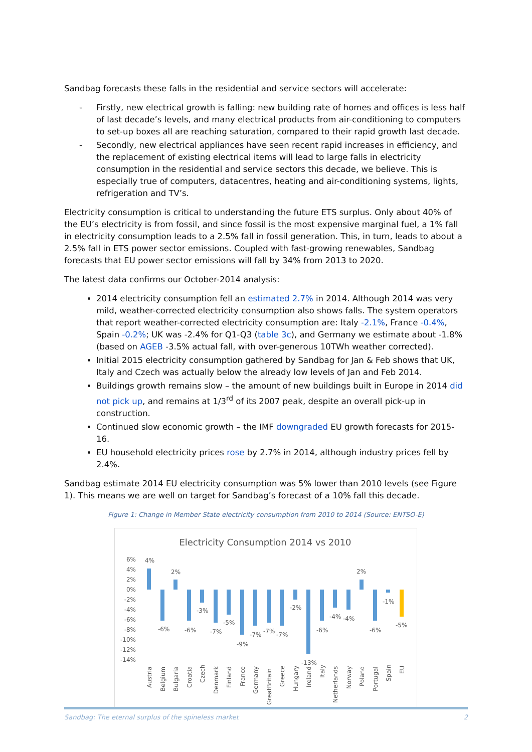Sandbag forecasts these falls in the residential and service sectors will accelerate:
- Firstly, new electrical growth is falling: new building rate of homes and offices is less half of last decade’s levels, and many electrical products from air-conditioning to computers to set-up boxes all are reaching saturation, compared to their rapid growth last decade.
- Secondly, new electrical appliances have seen recent rapid increases in efficiency, and the replacement of existing electrical items will lead to large falls in electricity consumption in the residential and service sectors this decade, we believe. This is especially true of computers, datacentres, heating and air-conditioning systems, lights, refrigeration and TV’s.
Electricity consumption is critical to understanding the future ETS surplus. Only about 40% of the EU’s electricity is from fossil, and since fossil is the most expensive marginal fuel, a 1% fall in electricity consumption leads to a 2.5% fall in fossil generation. This, in turn, leads to about a 2.5% fall in ETS power sector emissions. Coupled with fast-growing renewables, Sandbag forecasts that EU power sector emissions will fall by 34% from 2013 to 2020.
The latest data confirms our October-2014 analysis:
2014 electricity consumption fell an estimated 2.7% in 2014. Although 2014 was very mild, weather-corrected electricity consumption also shows falls. The system operators that report weather-corrected electricity consumption are: Italy -2.1%, France -0.4%, Spain -0.2%; UK was -2.4% for Q1-Q3 (table 3c), and Germany we estimate about -1.8% (based on AGEB -3.5% actual fall, with over-generous 10TWh weather corrected).
Initial 2015 electricity consumption gathered by Sandbag for Jan & Feb shows that UK, Italy and Czech was actually below the already low levels of Jan and Feb 2014.
Buildings growth remains slow – the amount of new buildings built in Europe in 2014 did not pick up, and remains at 1/3<sup>rd</sup> of its 2007 peak, despite an overall pick-up in construction.
Continued slow economic growth – the IMF downgraded EU growth forecasts for 2015- 16.
EU household electricity prices rose by 2.7% in 2014, although industry prices fell by 2.4%.
Sandbag estimate 2014 EU electricity consumption was 5% lower than 2010 levels (see Figure 1). This means we are well on target for Sandbag’s forecast of a 10% fall this decade.
Figure 1: Change in Member State electricity consumption from 2010 to 2014 (Source: ENTSO-E)
Electricity Consumption 2014 vs 2010
6%
4%
2%
0%
-2%
-4%
-6%
-8%
-10%
-12%
-14%
4%
-6%
2%
-6%
-3%
-7%
-5%
-9%
-7%
-7%
-7%
-2%
-13%
-6%
-4%
-4%
2%
-6%
-1%
-5%
Austria
Belgium
Bulgaria
Croatia
Czech
Denmark
Finland
France
Germany
GreatBritain
Greece
Hungary
Ireland
Italy
Netherlands
Norway
Poland
Portugal
Spain
EU
Sandbag: The eternal surplus of the spineless market 2